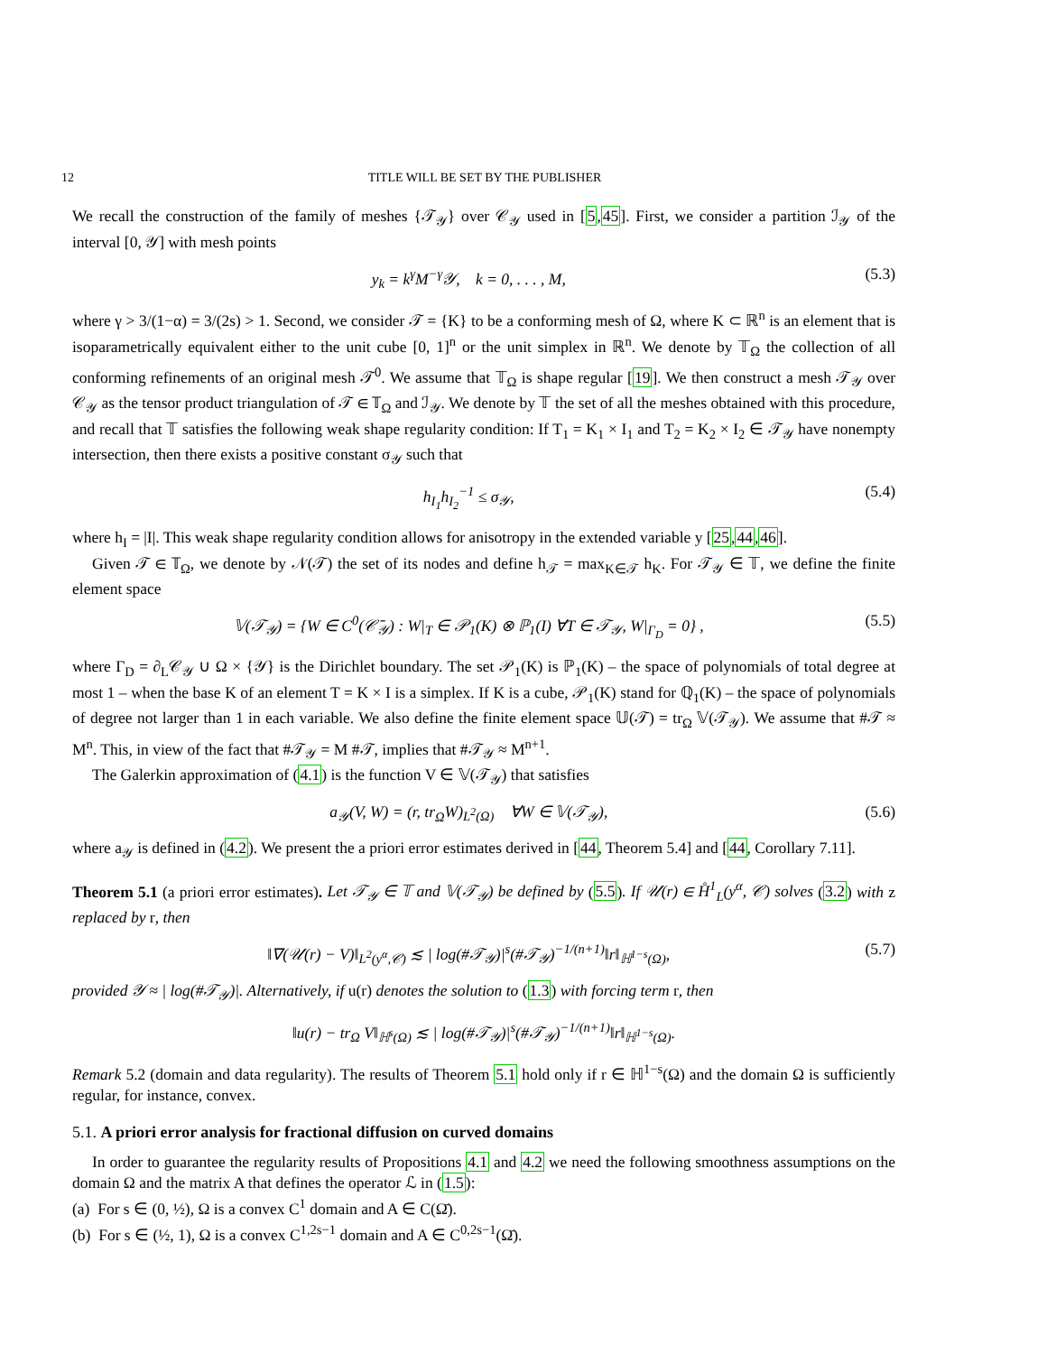12 TITLE WILL BE SET BY THE PUBLISHER
We recall the construction of the family of meshes {𝒯<sub>𝒴</sub>} over 𝒞<sub>𝒴</sub> used in [5,45]. First, we consider a partition ℐ<sub>𝒴</sub> of the interval [0, 𝒴] with mesh points
y<sub>k</sub> = k<sup>γ</sup>M<sup>−γ</sup>𝒴, k = 0, . . . , M, (5.3)
where γ > 3/(1−α) = 3/(2s) > 1. Second, we consider 𝒯 = {K} to be a conforming mesh of Ω, where K ⊂ ℝ<sup>n</sup> is an element that is isoparametrically equivalent either to the unit cube [0, 1]<sup>n</sup> or the unit simplex in ℝ<sup>n</sup>. We denote by 𝕋<sub>Ω</sub> the collection of all conforming refinements of an original mesh 𝒯<sup>0</sup>. We assume that 𝕋<sub>Ω</sub> is shape regular [19]. We then construct a mesh 𝒯<sub>𝒴</sub> over 𝒞<sub>𝒴</sub> as the tensor product triangulation of 𝒯 ∈ 𝕋<sub>Ω</sub> and ℐ<sub>𝒴</sub>. We denote by 𝕋 the set of all the meshes obtained with this procedure, and recall that 𝕋 satisfies the following weak shape regularity condition: If T<sub>1</sub> = K<sub>1</sub> × I<sub>1</sub> and T<sub>2</sub> = K<sub>2</sub> × I<sub>2</sub> ∈ 𝒯<sub>𝒴</sub> have nonempty intersection, then there exists a positive constant σ<sub>𝒴</sub> such that
h<sub>I<sub>1</sub></sub>h<sub>I<sub>2</sub></sub><sup>−1</sup> ≤ σ<sub>𝒴</sub>, (5.4)
where h<sub>I</sub> = |I|. This weak shape regularity condition allows for anisotropy in the extended variable y [25,44,46].
Given 𝒯 ∈ 𝕋<sub>Ω</sub>, we denote by 𝒩(𝒯) the set of its nodes and define h<sub>𝒯</sub> = max<sub>K∈𝒯</sub> h<sub>K</sub>. For 𝒯<sub>𝒴</sub> ∈ 𝕋, we define the finite element space
𝕍(𝒯<sub>𝒴</sub>) = {W ∈ C<sup>0</sup>(𝒞̄<sub>𝒴</sub>) : W|<sub>T</sub> ∈ 𝒫<sub>1</sub>(K) ⊗ ℙ<sub>1</sub>(I) ∀T ∈ 𝒯<sub>𝒴</sub>, W|<sub>Γ<sub>D</sub></sub> = 0} , (5.5)
where Γ<sub>D</sub> = ∂<sub>L</sub>𝒞<sub>𝒴</sub> ∪ Ω × {𝒴} is the Dirichlet boundary. The set 𝒫<sub>1</sub>(K) is ℙ<sub>1</sub>(K) – the space of polynomials of total degree at most 1 – when the base K of an element T = K × I is a simplex. If K is a cube, 𝒫<sub>1</sub>(K) stand for ℚ<sub>1</sub>(K) – the space of polynomials of degree not larger than 1 in each variable. We also define the finite element space 𝕌(𝒯) = tr<sub>Ω</sub> 𝕍(𝒯<sub>𝒴</sub>). We assume that #𝒯 ≈ M<sup>n</sup>. This, in view of the fact that #𝒯<sub>𝒴</sub> = M #𝒯, implies that #𝒯<sub>𝒴</sub> ≈ M<sup>n+1</sup>.
The Galerkin approximation of (4.1) is the function V ∈ 𝕍(𝒯<sub>𝒴</sub>) that satisfies
a<sub>𝒴</sub>(V, W) = (r, tr<sub>Ω</sub>W)<sub>L<sup>2</sup>(Ω)</sub> ∀W ∈ 𝕍(𝒯<sub>𝒴</sub>), (5.6)
where a<sub>𝒴</sub> is defined in (4.2). We present the a priori error estimates derived in [44, Theorem 5.4] and [44, Corollary 7.11].
Theorem 5.1 (a priori error estimates). Let 𝒯<sub>𝒴</sub> ∈ 𝕋 and 𝕍(𝒯<sub>𝒴</sub>) be defined by (5.5). If 𝒰(r) ∈ H̊<sup>1</sup><sub>L</sub>(y<sup>α</sup>, 𝒞) solves (3.2) with z replaced by r, then
‖∇(𝒰(r) − V)‖<sub>L<sup>2</sup>(y<sup>α</sup>,𝒞)</sub> ≲ | log(#𝒯<sub>𝒴</sub>)|<sup>s</sup>(#𝒯<sub>𝒴</sub>)<sup>−1/(n+1)</sup>‖r‖<sub>ℍ<sup>1−s</sup>(Ω)</sub>, (5.7)
provided 𝒴 ≈ | log(#𝒯<sub>𝒴</sub>)|. Alternatively, if u(r) denotes the solution to (1.3) with forcing term r, then
‖u(r) − tr<sub>Ω</sub> V‖<sub>ℍ<sup>s</sup>(Ω)</sub> ≲ | log(#𝒯<sub>𝒴</sub>)|<sup>s</sup>(#𝒯<sub>𝒴</sub>)<sup>−1/(n+1)</sup>‖r‖<sub>ℍ<sup>1−s</sup>(Ω)</sub>.
Remark 5.2 (domain and data regularity). The results of Theorem 5.1 hold only if r ∈ ℍ<sup>1−s</sup>(Ω) and the domain Ω is sufficiently regular, for instance, convex.
5.1. A priori error analysis for fractional diffusion on curved domains
In order to guarantee the regularity results of Propositions 4.1 and 4.2 we need the following smoothness assumptions on the domain Ω and the matrix A that defines the operator ℒ in (1.5):
(a) For s ∈ (0, ½), Ω is a convex C<sup>1</sup> domain and A ∈ C(Ω̄).
(b) For s ∈ (½, 1), Ω is a convex C<sup>1,2s−1</sup> domain and A ∈ C<sup>0,2s−1</sup>(Ω̄).